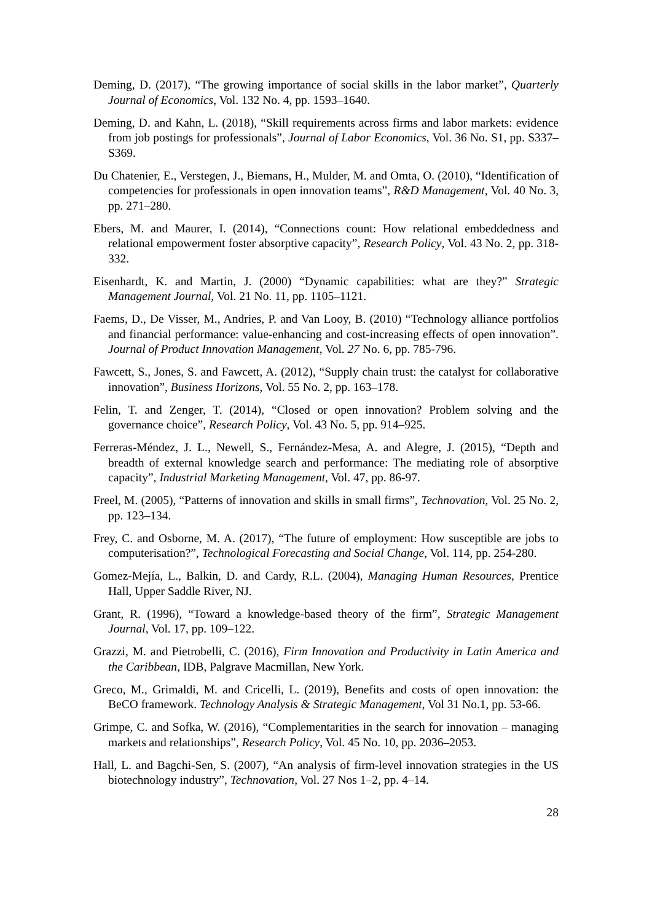Deming, D. (2017), “The growing importance of social skills in the labor market”, Quarterly Journal of Economics, Vol. 132 No. 4, pp. 1593–1640.
Deming, D. and Kahn, L. (2018), “Skill requirements across firms and labor markets: evidence from job postings for professionals”, Journal of Labor Economics, Vol. 36 No. S1, pp. S337–S369.
Du Chatenier, E., Verstegen, J., Biemans, H., Mulder, M. and Omta, O. (2010), “Identification of competencies for professionals in open innovation teams”, R&D Management, Vol. 40 No. 3, pp. 271–280.
Ebers, M. and Maurer, I. (2014), “Connections count: How relational embeddedness and relational empowerment foster absorptive capacity”, Research Policy, Vol. 43 No. 2, pp. 318-332.
Eisenhardt, K. and Martin, J. (2000) “Dynamic capabilities: what are they?” Strategic Management Journal, Vol. 21 No. 11, pp. 1105–1121.
Faems, D., De Visser, M., Andries, P. and Van Looy, B. (2010) “Technology alliance portfolios and financial performance: value‐enhancing and cost‐increasing effects of open innovation”. Journal of Product Innovation Management, Vol. 27 No. 6, pp. 785-796.
Fawcett, S., Jones, S. and Fawcett, A. (2012), “Supply chain trust: the catalyst for collaborative innovation”, Business Horizons, Vol. 55 No. 2, pp. 163–178.
Felin, T. and Zenger, T. (2014), “Closed or open innovation? Problem solving and the governance choice”, Research Policy, Vol. 43 No. 5, pp. 914–925.
Ferreras-Méndez, J. L., Newell, S., Fernández-Mesa, A. and Alegre, J. (2015), “Depth and breadth of external knowledge search and performance: The mediating role of absorptive capacity”, Industrial Marketing Management, Vol. 47, pp. 86-97.
Freel, M. (2005), “Patterns of innovation and skills in small firms”, Technovation, Vol. 25 No. 2, pp. 123–134.
Frey, C. and Osborne, M. A. (2017), “The future of employment: How susceptible are jobs to computerisation?”, Technological Forecasting and Social Change, Vol. 114, pp. 254-280.
Gomez-Mejía, L., Balkin, D. and Cardy, R.L. (2004), Managing Human Resources, Prentice Hall, Upper Saddle River, NJ.
Grant, R. (1996), “Toward a knowledge-based theory of the firm”, Strategic Management Journal, Vol. 17, pp. 109–122.
Grazzi, M. and Pietrobelli, C. (2016), Firm Innovation and Productivity in Latin America and the Caribbean, IDB, Palgrave Macmillan, New York.
Greco, M., Grimaldi, M. and Cricelli, L. (2019), Benefits and costs of open innovation: the BeCO framework. Technology Analysis & Strategic Management, Vol 31 No.1, pp. 53-66.
Grimpe, C. and Sofka, W. (2016), “Complementarities in the search for innovation – managing markets and relationships”, Research Policy, Vol. 45 No. 10, pp. 2036–2053.
Hall, L. and Bagchi-Sen, S. (2007), “An analysis of firm-level innovation strategies in the US biotechnology industry”, Technovation, Vol. 27 Nos 1–2, pp. 4–14.
28